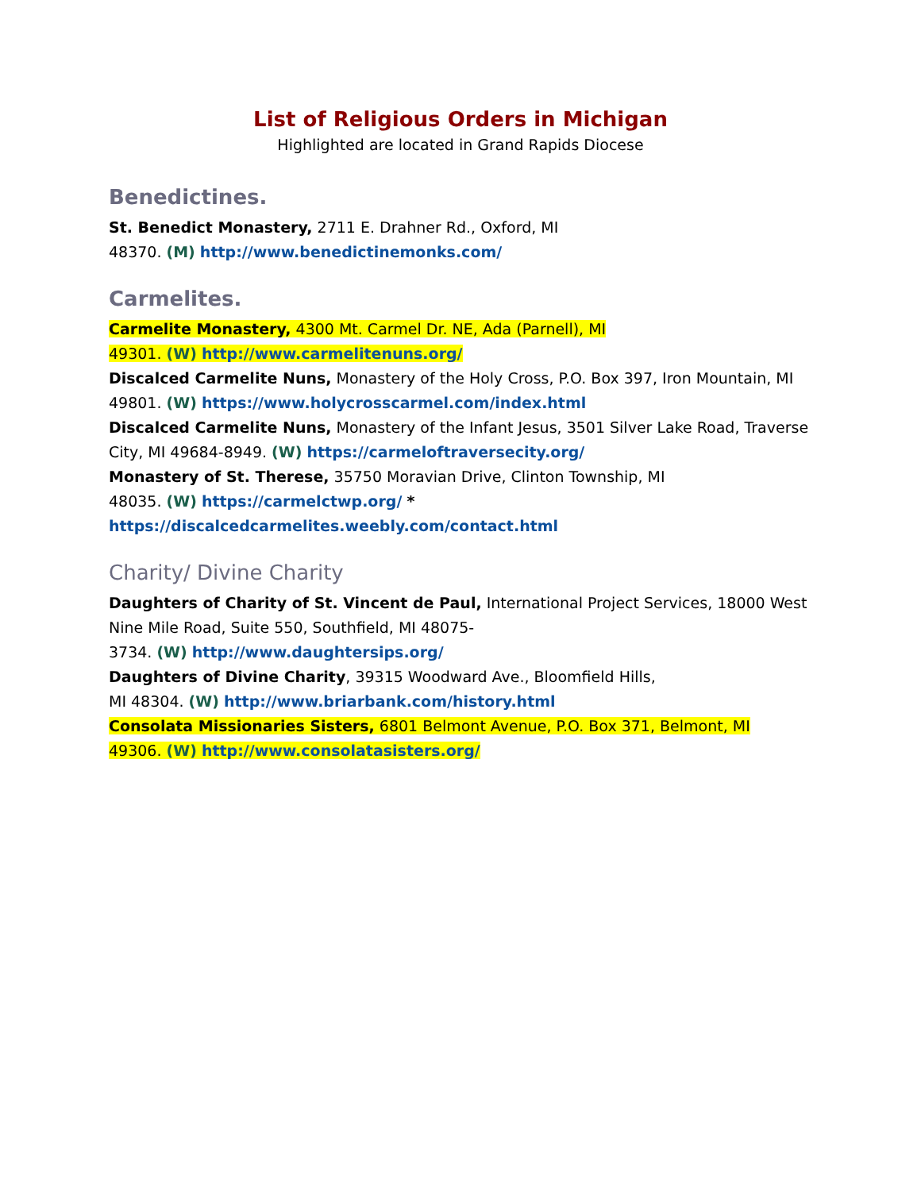List of Religious Orders in Michigan
Highlighted are located in Grand Rapids Diocese
Benedictines.
St. Benedict Monastery, 2711 E. Drahner Rd., Oxford, MI
48370. (M) http://www.benedictinemonks.com/
Carmelites.
Carmelite Monastery, 4300 Mt. Carmel Dr. NE, Ada (Parnell), MI
49301. (W) http://www.carmelitenuns.org/
Discalced Carmelite Nuns, Monastery of the Holy Cross, P.O. Box 397, Iron Mountain, MI 49801. (W) https://www.holycrosscarmel.com/index.html
Discalced Carmelite Nuns, Monastery of the Infant Jesus, 3501 Silver Lake Road, Traverse City, MI 49684-8949. (W) https://carmeloftraversecity.org/
Monastery of St. Therese, 35750 Moravian Drive, Clinton Township, MI
48035. (W) https://carmelctwp.org/ * https://discalcedcarmelites.weebly.com/contact.html
Charity/ Divine Charity
Daughters of Charity of St. Vincent de Paul, International Project Services, 18000 West Nine Mile Road, Suite 550, Southfield, MI 48075-
3734. (W) http://www.daughtersips.org/
Daughters of Divine Charity, 39315 Woodward Ave., Bloomfield Hills,
MI 48304. (W) http://www.briarbank.com/history.html
Consolata Missionaries Sisters, 6801 Belmont Avenue, P.O. Box 371, Belmont, MI
49306. (W) http://www.consolatasisters.org/